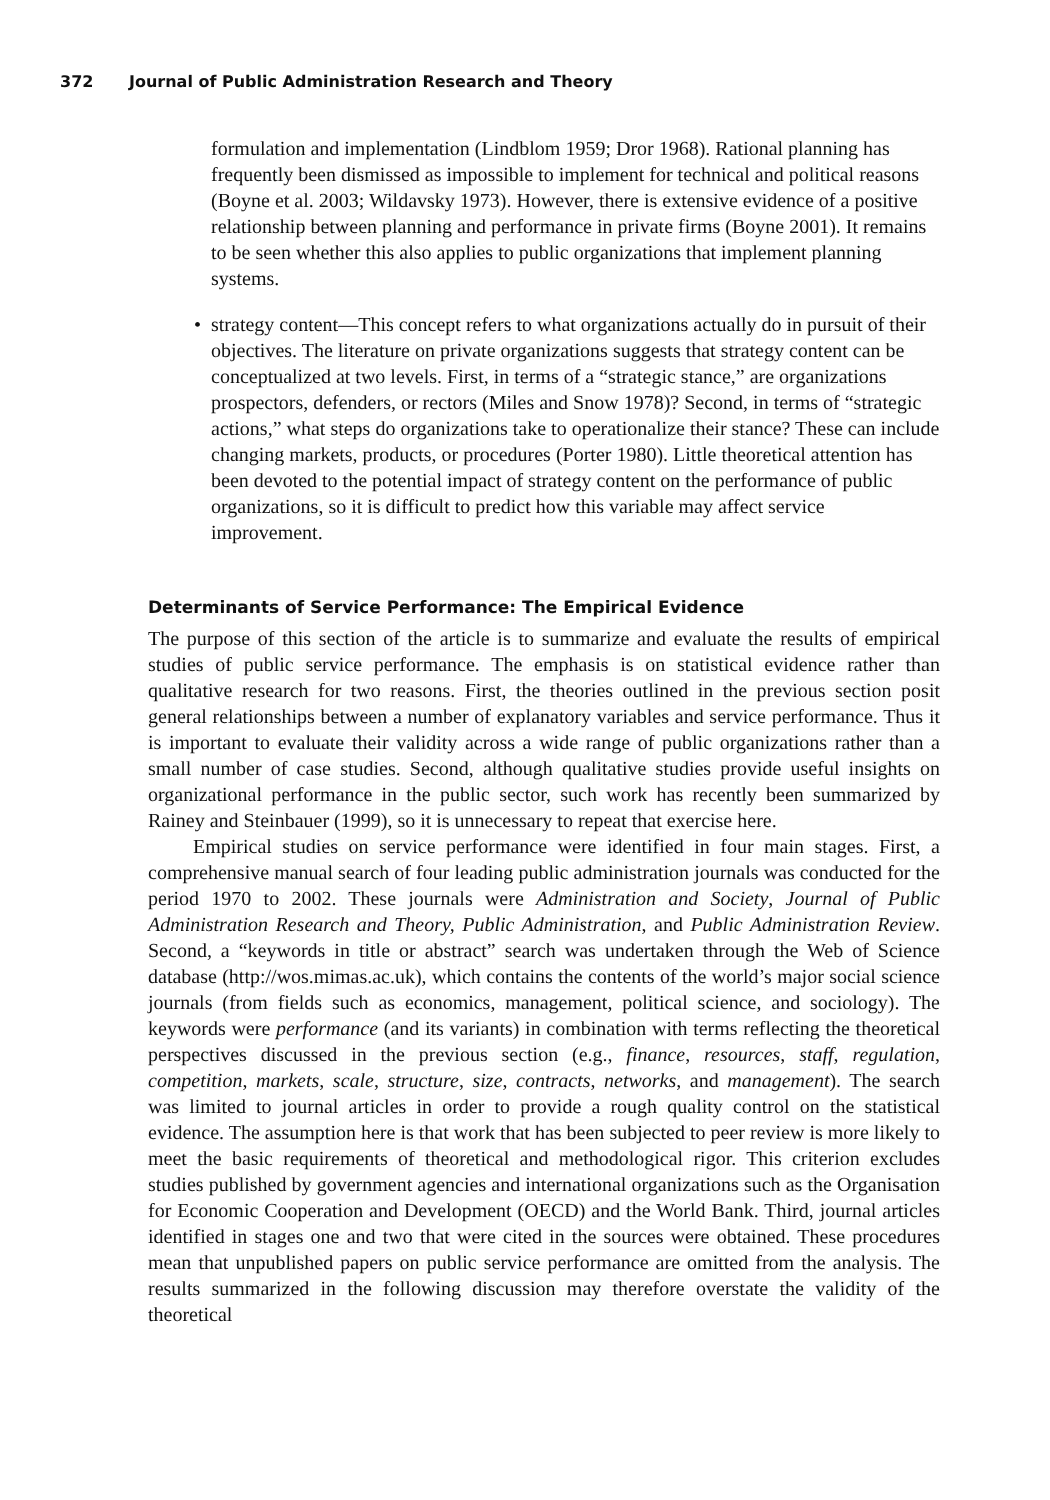372 Journal of Public Administration Research and Theory
formulation and implementation (Lindblom 1959; Dror 1968). Rational planning has frequently been dismissed as impossible to implement for technical and political reasons (Boyne et al. 2003; Wildavsky 1973). However, there is extensive evidence of a positive relationship between planning and performance in private firms (Boyne 2001). It remains to be seen whether this also applies to public organizations that implement planning systems.
• strategy content—This concept refers to what organizations actually do in pursuit of their objectives. The literature on private organizations suggests that strategy content can be conceptualized at two levels. First, in terms of a “strategic stance,” are organizations prospectors, defenders, or rectors (Miles and Snow 1978)? Second, in terms of “strategic actions,” what steps do organizations take to operationalize their stance? These can include changing markets, products, or procedures (Porter 1980). Little theoretical attention has been devoted to the potential impact of strategy content on the performance of public organizations, so it is difficult to predict how this variable may affect service improvement.
Determinants of Service Performance: The Empirical Evidence
The purpose of this section of the article is to summarize and evaluate the results of empirical studies of public service performance. The emphasis is on statistical evidence rather than qualitative research for two reasons. First, the theories outlined in the previous section posit general relationships between a number of explanatory variables and service performance. Thus it is important to evaluate their validity across a wide range of public organizations rather than a small number of case studies. Second, although qualitative studies provide useful insights on organizational performance in the public sector, such work has recently been summarized by Rainey and Steinbauer (1999), so it is unnecessary to repeat that exercise here.
Empirical studies on service performance were identified in four main stages. First, a comprehensive manual search of four leading public administration journals was conducted for the period 1970 to 2002. These journals were Administration and Society, Journal of Public Administration Research and Theory, Public Administration, and Public Administration Review. Second, a “keywords in title or abstract” search was undertaken through the Web of Science database (http://wos.mimas.ac.uk), which contains the contents of the world’s major social science journals (from fields such as economics, management, political science, and sociology). The keywords were performance (and its variants) in combination with terms reflecting the theoretical perspectives discussed in the previous section (e.g., finance, resources, staff, regulation, competition, markets, scale, structure, size, contracts, networks, and management). The search was limited to journal articles in order to provide a rough quality control on the statistical evidence. The assumption here is that work that has been subjected to peer review is more likely to meet the basic requirements of theoretical and methodological rigor. This criterion excludes studies published by government agencies and international organizations such as the Organisation for Economic Cooperation and Development (OECD) and the World Bank. Third, journal articles identified in stages one and two that were cited in the sources were obtained. These procedures mean that unpublished papers on public service performance are omitted from the analysis. The results summarized in the following discussion may therefore overstate the validity of the theoretical